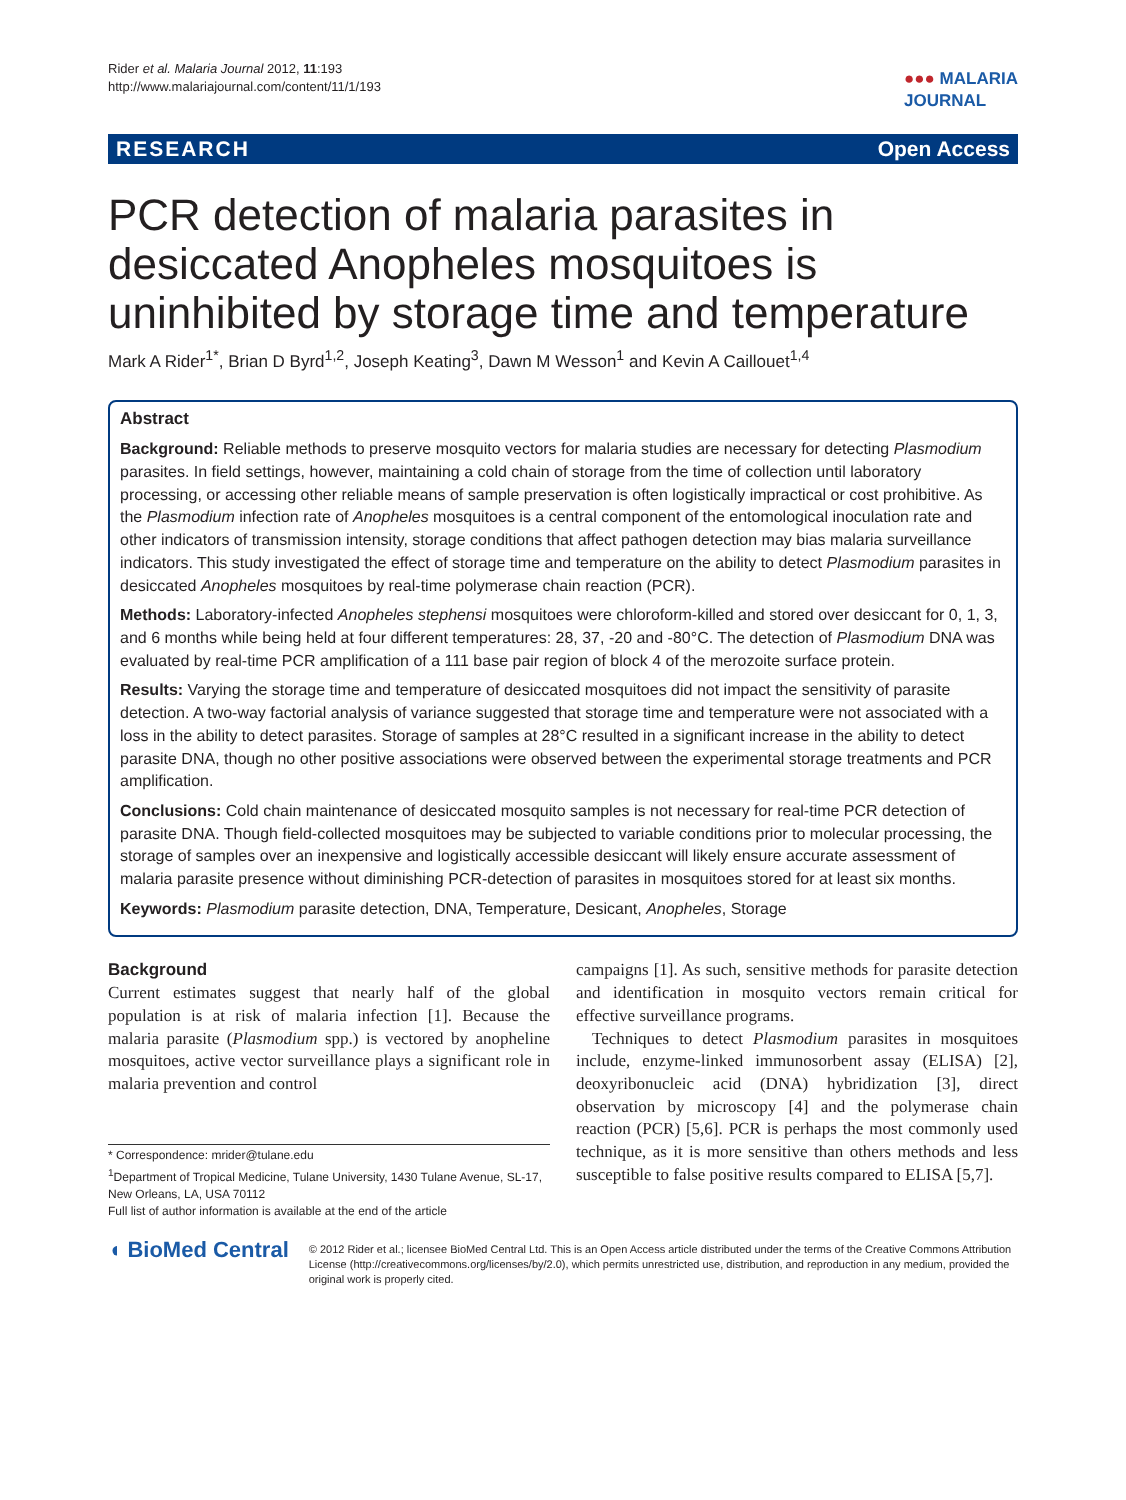Rider et al. Malaria Journal 2012, 11:193
http://www.malariajournal.com/content/11/1/193
●●● MALARIA
JOURNAL
RESEARCH Open Access
PCR detection of malaria parasites in desiccated Anopheles mosquitoes is uninhibited by storage time and temperature
Mark A Rider<sup>1*</sup>, Brian D Byrd<sup>1,2</sup>, Joseph Keating<sup>3</sup>, Dawn M Wesson<sup>1</sup> and Kevin A Caillouet<sup>1,4</sup>
Abstract
Background: Reliable methods to preserve mosquito vectors for malaria studies are necessary for detecting Plasmodium parasites. In field settings, however, maintaining a cold chain of storage from the time of collection until laboratory processing, or accessing other reliable means of sample preservation is often logistically impractical or cost prohibitive. As the Plasmodium infection rate of Anopheles mosquitoes is a central component of the entomological inoculation rate and other indicators of transmission intensity, storage conditions that affect pathogen detection may bias malaria surveillance indicators. This study investigated the effect of storage time and temperature on the ability to detect Plasmodium parasites in desiccated Anopheles mosquitoes by real-time polymerase chain reaction (PCR).
Methods: Laboratory-infected Anopheles stephensi mosquitoes were chloroform-killed and stored over desiccant for 0, 1, 3, and 6 months while being held at four different temperatures: 28, 37, -20 and -80°C. The detection of Plasmodium DNA was evaluated by real-time PCR amplification of a 111 base pair region of block 4 of the merozoite surface protein.
Results: Varying the storage time and temperature of desiccated mosquitoes did not impact the sensitivity of parasite detection. A two-way factorial analysis of variance suggested that storage time and temperature were not associated with a loss in the ability to detect parasites. Storage of samples at 28°C resulted in a significant increase in the ability to detect parasite DNA, though no other positive associations were observed between the experimental storage treatments and PCR amplification.
Conclusions: Cold chain maintenance of desiccated mosquito samples is not necessary for real-time PCR detection of parasite DNA. Though field-collected mosquitoes may be subjected to variable conditions prior to molecular processing, the storage of samples over an inexpensive and logistically accessible desiccant will likely ensure accurate assessment of malaria parasite presence without diminishing PCR-detection of parasites in mosquitoes stored for at least six months.
Keywords: Plasmodium parasite detection, DNA, Temperature, Desicant, Anopheles, Storage
Background
Current estimates suggest that nearly half of the global population is at risk of malaria infection [1]. Because the malaria parasite (Plasmodium spp.) is vectored by anopheline mosquitoes, active vector surveillance plays a significant role in malaria prevention and control
* Correspondence: mrider@tulane.edu
<sup>1</sup> Department of Tropical Medicine, Tulane University, 1430 Tulane Avenue, SL-17, New Orleans, LA, USA 70112
Full list of author information is available at the end of the article
campaigns [1]. As such, sensitive methods for parasite detection and identification in mosquito vectors remain critical for effective surveillance programs.
Techniques to detect Plasmodium parasites in mosquitoes include, enzyme-linked immunosorbent assay (ELISA) [2], deoxyribonucleic acid (DNA) hybridization [3], direct observation by microscopy [4] and the polymerase chain reaction (PCR) [5,6]. PCR is perhaps the most commonly used technique, as it is more sensitive than others methods and less susceptible to false positive results compared to ELISA [5,7].
◖ BioMed Central
© 2012 Rider et al.; licensee BioMed Central Ltd. This is an Open Access article distributed under the terms of the Creative Commons Attribution License (http://creativecommons.org/licenses/by/2.0), which permits unrestricted use, distribution, and reproduction in any medium, provided the original work is properly cited.